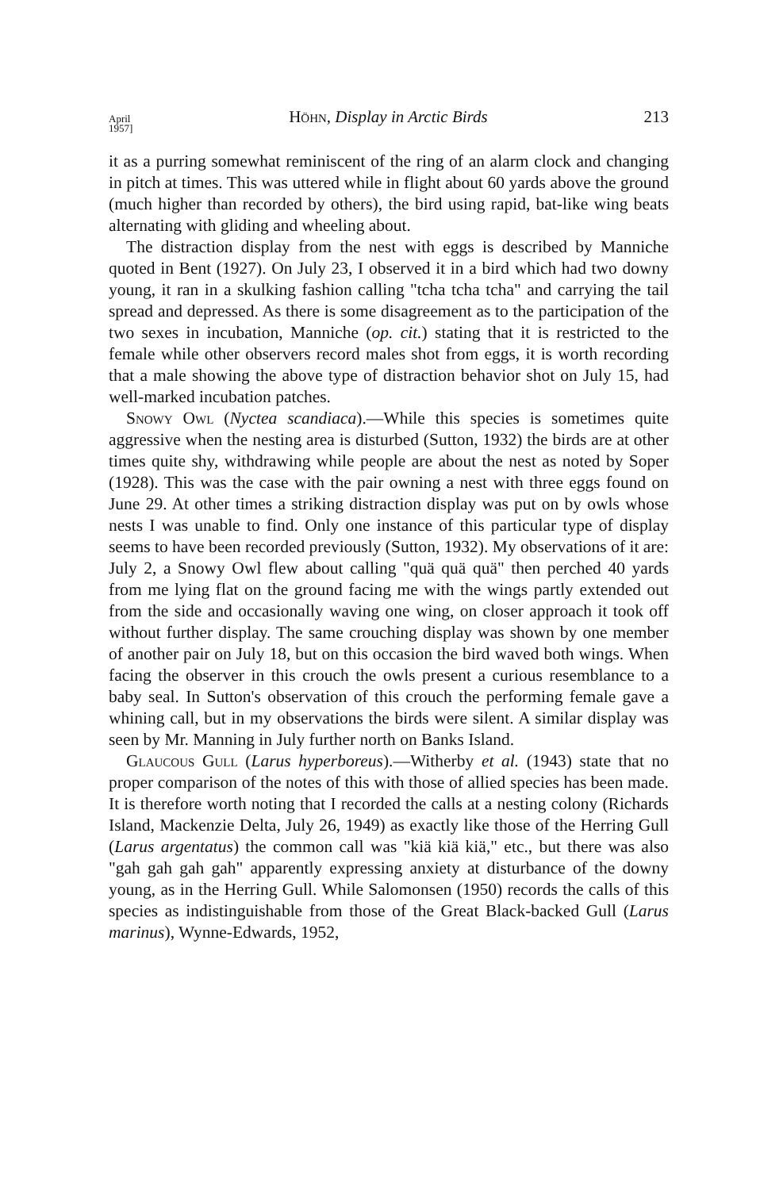April
1957] Höhn, Display in Arctic Birds 213
it as a purring somewhat reminiscent of the ring of an alarm clock and changing in pitch at times. This was uttered while in flight about 60 yards above the ground (much higher than recorded by others), the bird using rapid, bat-like wing beats alternating with gliding and wheeling about.
The distraction display from the nest with eggs is described by Manniche quoted in Bent (1927). On July 23, I observed it in a bird which had two downy young, it ran in a skulking fashion calling "tcha tcha tcha" and carrying the tail spread and depressed. As there is some disagreement as to the participation of the two sexes in incubation, Manniche (op. cit.) stating that it is restricted to the female while other observers record males shot from eggs, it is worth recording that a male showing the above type of distraction behavior shot on July 15, had well-marked incubation patches.
Snowy Owl (Nyctea scandiaca).—While this species is sometimes quite aggressive when the nesting area is disturbed (Sutton, 1932) the birds are at other times quite shy, withdrawing while people are about the nest as noted by Soper (1928). This was the case with the pair owning a nest with three eggs found on June 29. At other times a striking distraction display was put on by owls whose nests I was unable to find. Only one instance of this particular type of display seems to have been recorded previously (Sutton, 1932). My observations of it are: July 2, a Snowy Owl flew about calling "quä quä quä" then perched 40 yards from me lying flat on the ground facing me with the wings partly extended out from the side and occasionally waving one wing, on closer approach it took off without further display. The same crouching display was shown by one member of another pair on July 18, but on this occasion the bird waved both wings. When facing the observer in this crouch the owls present a curious resemblance to a baby seal. In Sutton's observation of this crouch the performing female gave a whining call, but in my observations the birds were silent. A similar display was seen by Mr. Manning in July further north on Banks Island.
Glaucous Gull (Larus hyperboreus).—Witherby et al. (1943) state that no proper comparison of the notes of this with those of allied species has been made. It is therefore worth noting that I recorded the calls at a nesting colony (Richards Island, Mackenzie Delta, July 26, 1949) as exactly like those of the Herring Gull (Larus argentatus) the common call was "kiä kiä kiä," etc., but there was also "gah gah gah gah" apparently expressing anxiety at disturbance of the downy young, as in the Herring Gull. While Salomonsen (1950) records the calls of this species as indistinguishable from those of the Great Black-backed Gull (Larus marinus), Wynne-Edwards, 1952,